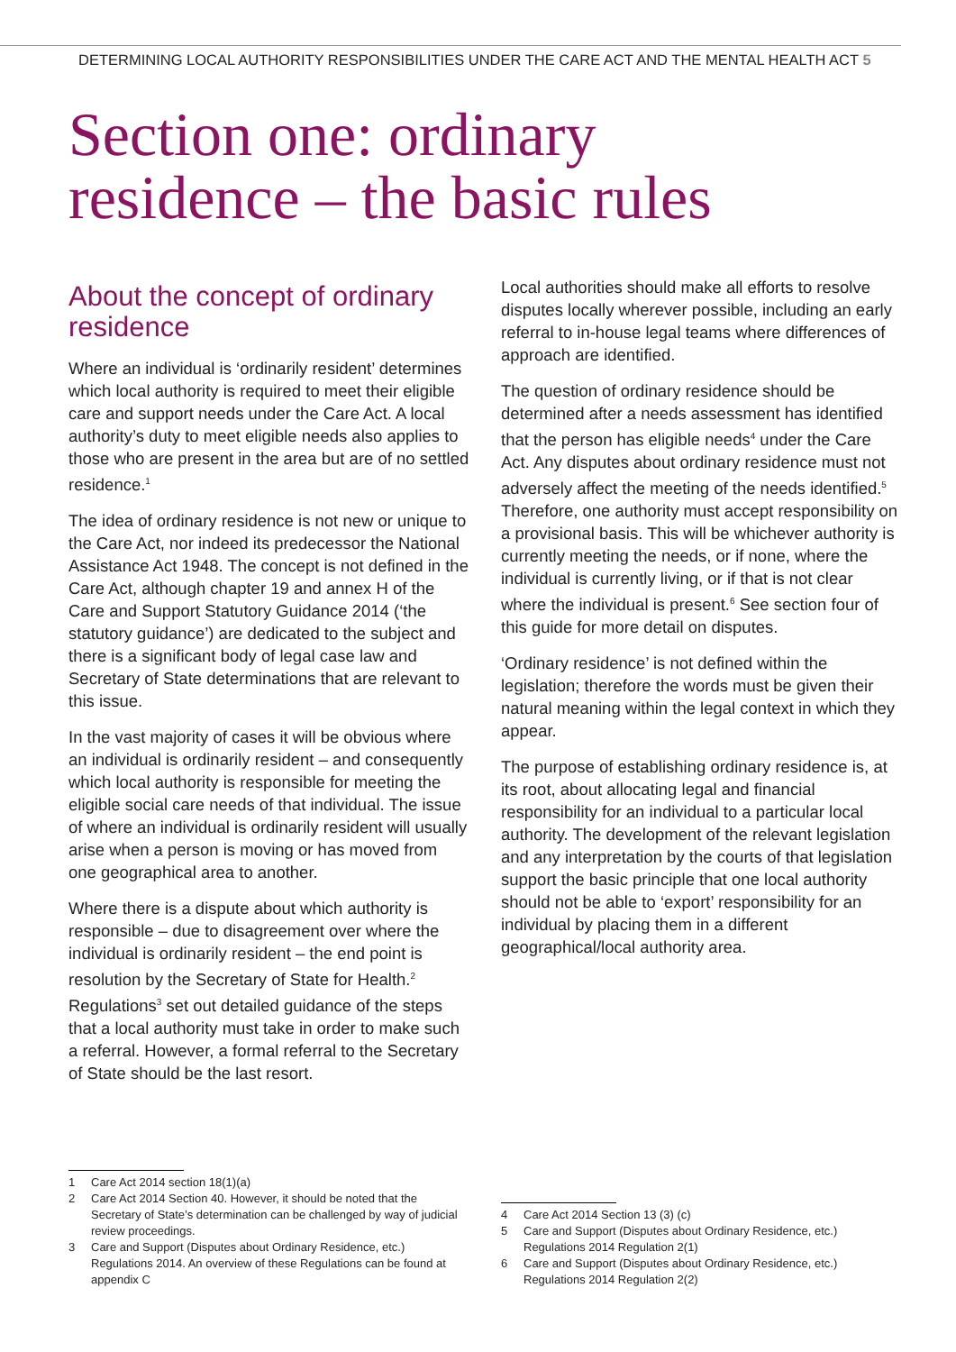DETERMINING LOCAL AUTHORITY RESPONSIBILITIES UNDER THE CARE ACT AND THE MENTAL HEALTH ACT 5
Section one: ordinary
residence – the basic rules
About the concept of ordinary residence
Where an individual is ‘ordinarily resident’ determines which local authority is required to meet their eligible care and support needs under the Care Act. A local authority’s duty to meet eligible needs also applies to those who are present in the area but are of no settled residence.<sup>1</sup>
The idea of ordinary residence is not new or unique to the Care Act, nor indeed its predecessor the National Assistance Act 1948. The concept is not defined in the Care Act, although chapter 19 and annex H of the Care and Support Statutory Guidance 2014 (‘the statutory guidance’) are dedicated to the subject and there is a significant body of legal case law and Secretary of State determinations that are relevant to this issue.
In the vast majority of cases it will be obvious where an individual is ordinarily resident – and consequently which local authority is responsible for meeting the eligible social care needs of that individual. The issue of where an individual is ordinarily resident will usually arise when a person is moving or has moved from one geographical area to another.
Where there is a dispute about which authority is responsible – due to disagreement over where the individual is ordinarily resident – the end point is resolution by the Secretary of State for Health.<sup>2</sup> Regulations<sup>3</sup> set out detailed guidance of the steps that a local authority must take in order to make such a referral. However, a formal referral to the Secretary of State should be the last resort.
Local authorities should make all efforts to resolve disputes locally wherever possible, including an early referral to in-house legal teams where differences of approach are identified.
The question of ordinary residence should be determined after a needs assessment has identified that the person has eligible needs<sup>4</sup> under the Care Act. Any disputes about ordinary residence must not adversely affect the meeting of the needs identified.<sup>5</sup> Therefore, one authority must accept responsibility on a provisional basis. This will be whichever authority is currently meeting the needs, or if none, where the individual is currently living, or if that is not clear where the individual is present.<sup>6</sup> See section four of this guide for more detail on disputes.
‘Ordinary residence’ is not defined within the legislation; therefore the words must be given their natural meaning within the legal context in which they appear.
The purpose of establishing ordinary residence is, at its root, about allocating legal and financial responsibility for an individual to a particular local authority. The development of the relevant legislation and any interpretation by the courts of that legislation support the basic principle that one local authority should not be able to ‘export’ responsibility for an individual by placing them in a different geographical/local authority area.
1 Care Act 2014 section 18(1)(a)
2 Care Act 2014 Section 40. However, it should be noted that the Secretary of State’s determination can be challenged by way of judicial review proceedings.
3 Care and Support (Disputes about Ordinary Residence, etc.) Regulations 2014. An overview of these Regulations can be found at appendix C
4 Care Act 2014 Section 13 (3) (c)
5 Care and Support (Disputes about Ordinary Residence, etc.) Regulations 2014 Regulation 2(1)
6 Care and Support (Disputes about Ordinary Residence, etc.) Regulations 2014 Regulation 2(2)